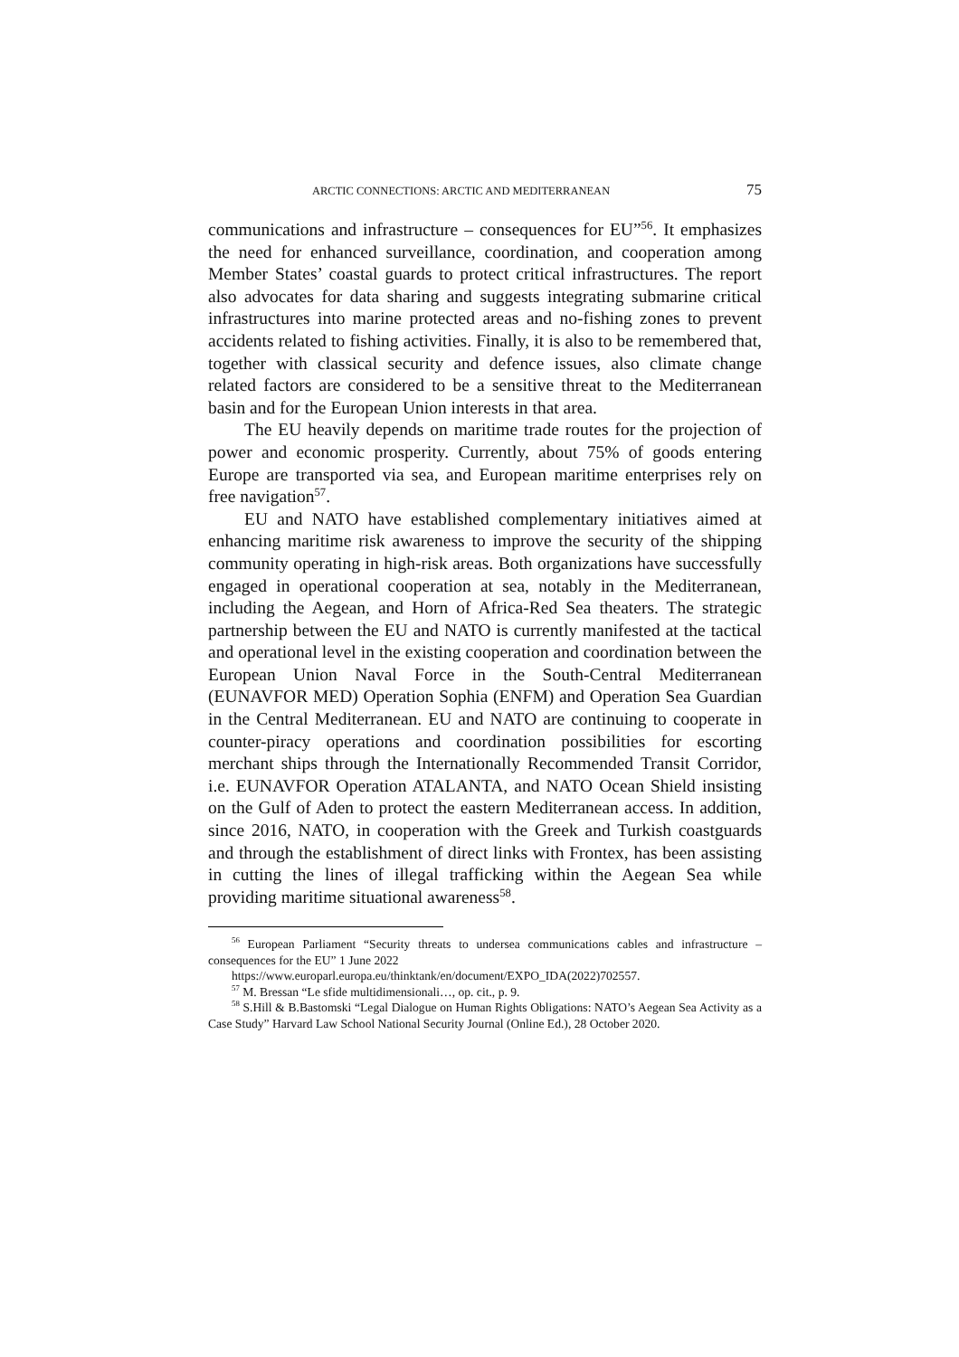ARCTIC CONNECTIONS: ARCTIC AND MEDITERRANEAN 75
communications and infrastructure – consequences for EU”<sup>56</sup>. It emphasizes the need for enhanced surveillance, coordination, and cooperation among Member States’ coastal guards to protect critical infrastructures. The report also advocates for data sharing and suggests integrating submarine critical infrastructures into marine protected areas and no-fishing zones to prevent accidents related to fishing activities. Finally, it is also to be remembered that, together with classical security and defence issues, also climate change related factors are considered to be a sensitive threat to the Mediterranean basin and for the European Union interests in that area.
The EU heavily depends on maritime trade routes for the projection of power and economic prosperity. Currently, about 75% of goods entering Europe are transported via sea, and European maritime enterprises rely on free navigation<sup>57</sup>.
EU and NATO have established complementary initiatives aimed at enhancing maritime risk awareness to improve the security of the shipping community operating in high-risk areas. Both organizations have successfully engaged in operational cooperation at sea, notably in the Mediterranean, including the Aegean, and Horn of Africa-Red Sea theaters. The strategic partnership between the EU and NATO is currently manifested at the tactical and operational level in the existing cooperation and coordination between the European Union Naval Force in the South-Central Mediterranean (EUNAVFOR MED) Operation Sophia (ENFM) and Operation Sea Guardian in the Central Mediterranean. EU and NATO are continuing to cooperate in counter-piracy operations and coordination possibilities for escorting merchant ships through the Internationally Recommended Transit Corridor, i.e. EUNAVFOR Operation ATALANTA, and NATO Ocean Shield insisting on the Gulf of Aden to protect the eastern Mediterranean access. In addition, since 2016, NATO, in cooperation with the Greek and Turkish coastguards and through the establishment of direct links with Frontex, has been assisting in cutting the lines of illegal trafficking within the Aegean Sea while providing maritime situational awareness<sup>58</sup>.
<sup>56</sup> European Parliament “Security threats to undersea communications cables and infrastructure – consequences for the EU” 1 June 2022
https://www.europarl.europa.eu/thinktank/en/document/EXPO_IDA(2022)702557.
<sup>57</sup> M. Bressan “Le sfide multidimensionali…, op. cit., p. 9.
<sup>58</sup> S.Hill & B.Bastomski “Legal Dialogue on Human Rights Obligations: NATO’s Aegean Sea Activity as a Case Study” Harvard Law School National Security Journal (Online Ed.), 28 October 2020.